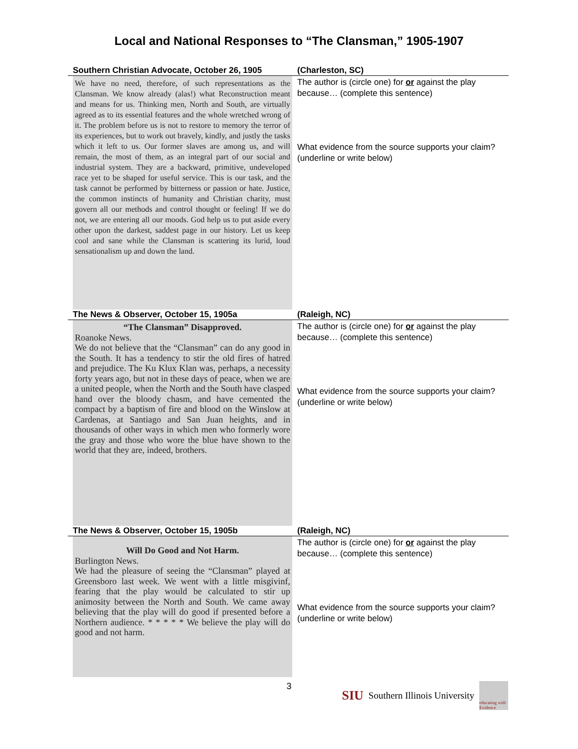Local and National Responses to “The Clansman,” 1905-1907
| Southern Christian Advocate, October 26, 1905 | (Charleston, SC) |
| We have no need, therefore, of such representations as the Clansman. We know already (alas!) what Reconstruction meant and means for us. Thinking men, North and South, are virtually agreed as to its essential features and the whole wretched wrong of it. The problem before us is not to restore to memory the terror of its experiences, but to work out bravely, kindly, and justly the tasks which it left to us. Our former slaves are among us, and will remain, the most of them, as an integral part of our social and industrial system. They are a backward, primitive, undeveloped race yet to be shaped for useful service. This is our task, and the task cannot be performed by bitterness or passion or hate. Justice, the common instincts of humanity and Christian charity, must govern all our methods and control thought or feeling! If we do not, we are entering all our moods. God help us to put aside every other upon the darkest, saddest page in our history. Let us keep cool and sane while the Clansman is scattering its lurid, loud sensationalism up and down the land. | The author is (circle one) for or against the play because… (complete this sentence) What evidence from the source supports your claim? (underline or write below) |
| The News & Observer, October 15, 1905a | (Raleigh, NC) |
| “The Clansman” Disapproved. Roanoke News. We do not believe that the “Clansman” can do any good in the South. It has a tendency to stir the old fires of hatred and prejudice. The Ku Klux Klan was, perhaps, a necessity forty years ago, but not in these days of peace, when we are a united people, when the North and the South have clasped hand over the bloody chasm, and have cemented the compact by a baptism of fire and blood on the Winslow at Cardenas, at Santiago and San Juan heights, and in thousands of other ways in which men who formerly wore the gray and those who wore the blue have shown to the world that they are, indeed, brothers. | The author is (circle one) for or against the play because… (complete this sentence) What evidence from the source supports your claim? (underline or write below) |
| The News & Observer, October 15, 1905b | (Raleigh, NC) |
| Will Do Good and Not Harm. Burlington News. We had the pleasure of seeing the “Clansman” played at Greensboro last week. We went with a little misgivinf, fearing that the play would be calculated to stir up animosity between the North and South. We came away believing that the play will do good if presented before a Northern audience. * * * * * We believe the play will do good and not harm. | The author is (circle one) for or against the play because… (complete this sentence) What evidence from the source supports your claim? (underline or write below) |
3
SIU Southern Illinois University
educating with Evidence